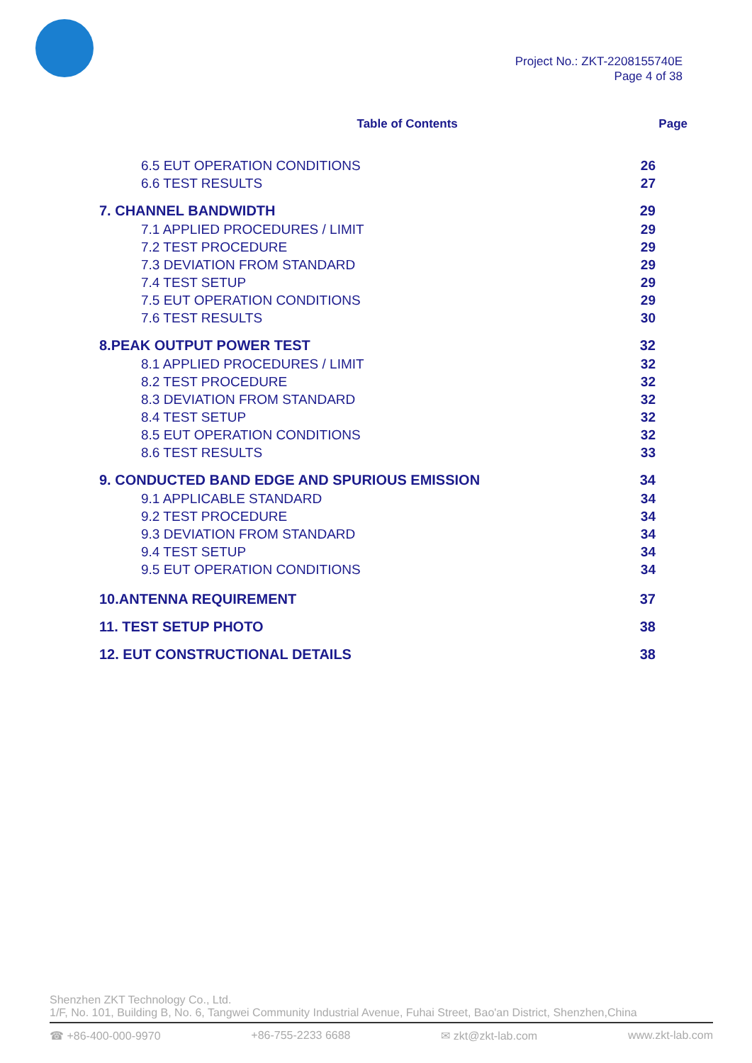Project No.: ZKT-2208155740E
Page 4 of 38
Table of Contents Page
6.5 EUT OPERATION CONDITIONS 26
6.6 TEST RESULTS 27
7. CHANNEL BANDWIDTH 29
7.1 APPLIED PROCEDURES / LIMIT 29
7.2 TEST PROCEDURE 29
7.3 DEVIATION FROM STANDARD 29
7.4 TEST SETUP 29
7.5 EUT OPERATION CONDITIONS 29
7.6 TEST RESULTS 30
8.PEAK OUTPUT POWER TEST 32
8.1 APPLIED PROCEDURES / LIMIT 32
8.2 TEST PROCEDURE 32
8.3 DEVIATION FROM STANDARD 32
8.4 TEST SETUP 32
8.5 EUT OPERATION CONDITIONS 32
8.6 TEST RESULTS 33
9. CONDUCTED BAND EDGE AND SPURIOUS EMISSION 34
9.1 APPLICABLE STANDARD 34
9.2 TEST PROCEDURE 34
9.3 DEVIATION FROM STANDARD 34
9.4 TEST SETUP 34
9.5 EUT OPERATION CONDITIONS 34
10.ANTENNA REQUIREMENT 37
11. TEST SETUP PHOTO 38
12. EUT CONSTRUCTIONAL DETAILS 38
Shenzhen ZKT Technology Co., Ltd.
1/F, No. 101, Building B, No. 6, Tangwei Community Industrial Avenue, Fuhai Street, Bao'an District, Shenzhen,China
☎ +86-400-000-9970 +86-755-2233 6688 ✉ zkt@zkt-lab.com www.zkt-lab.com